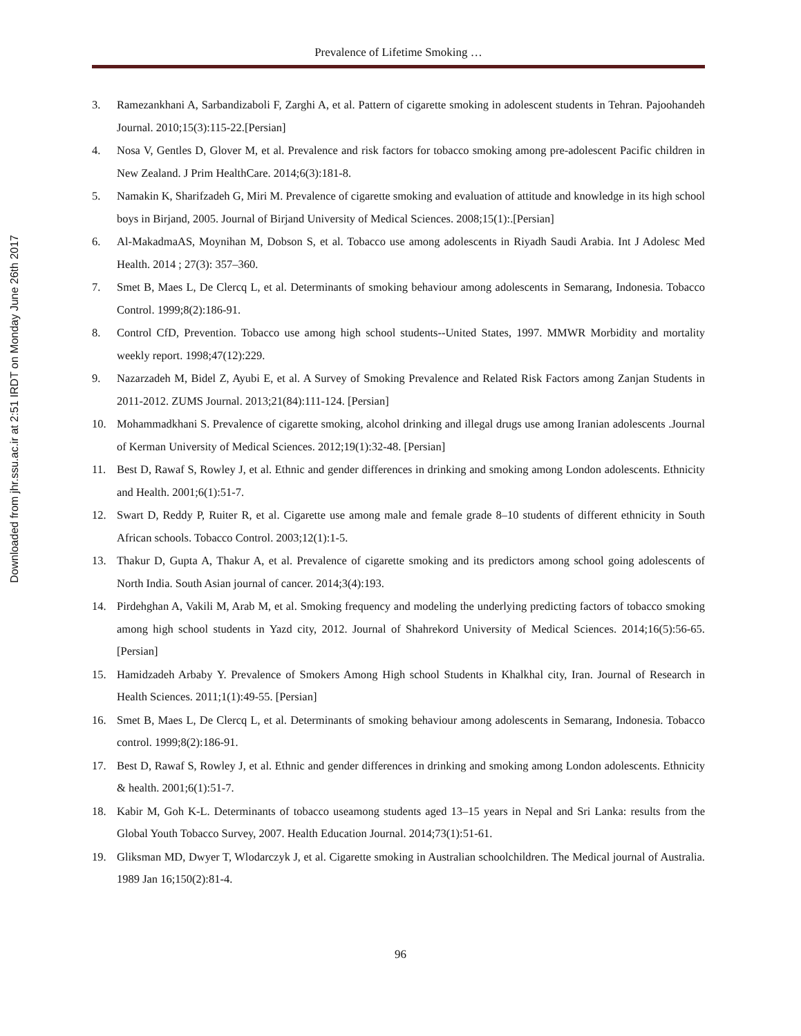Downloaded from jhr.ssu.ac.ir at 2:51 IRDT on Monday June 26th 2017
Prevalence of Lifetime Smoking …
3. Ramezankhani A, Sarbandizaboli F, Zarghi A, et al. Pattern of cigarette smoking in adolescent students in Tehran. Pajoohandeh Journal. 2010;15(3):115-22.[Persian]
4. Nosa V, Gentles D, Glover M, et al. Prevalence and risk factors for tobacco smoking among pre-adolescent Pacific children in New Zealand. J Prim HealthCare. 2014;6(3):181-8.
5. Namakin K, Sharifzadeh G, Miri M. Prevalence of cigarette smoking and evaluation of attitude and knowledge in its high school boys in Birjand, 2005. Journal of Birjand University of Medical Sciences. 2008;15(1):.[Persian]
6. Al-MakadmaAS, Moynihan M, Dobson S, et al. Tobacco use among adolescents in Riyadh Saudi Arabia. Int J Adolesc Med Health. 2014 ; 27(3): 357–360.
7. Smet B, Maes L, De Clercq L, et al. Determinants of smoking behaviour among adolescents in Semarang, Indonesia. Tobacco Control. 1999;8(2):186-91.
8. Control CfD, Prevention. Tobacco use among high school students--United States, 1997. MMWR Morbidity and mortality weekly report. 1998;47(12):229.
9. Nazarzadeh M, Bidel Z, Ayubi E, et al. A Survey of Smoking Prevalence and Related Risk Factors among Zanjan Students in 2011-2012. ZUMS Journal. 2013;21(84):111-124. [Persian]
10. Mohammadkhani S. Prevalence of cigarette smoking, alcohol drinking and illegal drugs use among Iranian adolescents .Journal of Kerman University of Medical Sciences. 2012;19(1):32-48. [Persian]
11. Best D, Rawaf S, Rowley J, et al. Ethnic and gender differences in drinking and smoking among London adolescents. Ethnicity and Health. 2001;6(1):51-7.
12. Swart D, Reddy P, Ruiter R, et al. Cigarette use among male and female grade 8–10 students of different ethnicity in South African schools. Tobacco Control. 2003;12(1):1-5.
13. Thakur D, Gupta A, Thakur A, et al. Prevalence of cigarette smoking and its predictors among school going adolescents of North India. South Asian journal of cancer. 2014;3(4):193.
14. Pirdehghan A, Vakili M, Arab M, et al. Smoking frequency and modeling the underlying predicting factors of tobacco smoking among high school students in Yazd city, 2012. Journal of Shahrekord University of Medical Sciences. 2014;16(5):56-65. [Persian]
15. Hamidzadeh Arbaby Y. Prevalence of Smokers Among High school Students in Khalkhal city, Iran. Journal of Research in Health Sciences. 2011;1(1):49-55. [Persian]
16. Smet B, Maes L, De Clercq L, et al. Determinants of smoking behaviour among adolescents in Semarang, Indonesia. Tobacco control. 1999;8(2):186-91.
17. Best D, Rawaf S, Rowley J, et al. Ethnic and gender differences in drinking and smoking among London adolescents. Ethnicity & health. 2001;6(1):51-7.
18. Kabir M, Goh K-L. Determinants of tobacco useamong students aged 13–15 years in Nepal and Sri Lanka: results from the Global Youth Tobacco Survey, 2007. Health Education Journal. 2014;73(1):51-61.
19. Gliksman MD, Dwyer T, Wlodarczyk J, et al. Cigarette smoking in Australian schoolchildren. The Medical journal of Australia. 1989 Jan 16;150(2):81-4.
96